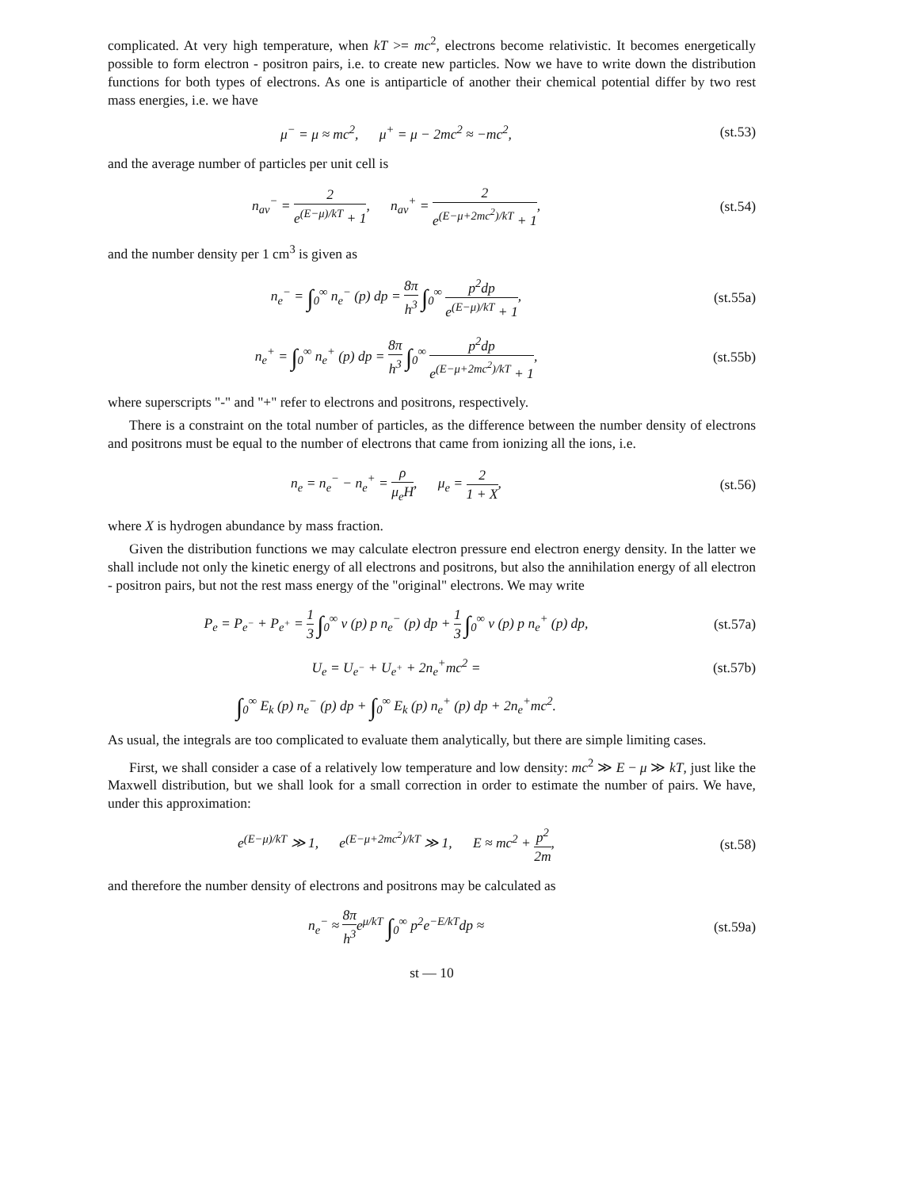complicated. At very high temperature, when kT >= mc<sup>2</sup>, electrons become relativistic. It becomes energetically possible to form electron - positron pairs, i.e. to create new particles. Now we have to write down the distribution functions for both types of electrons. As one is antiparticle of another their chemical potential differ by two rest mass energies, i.e. we have
μ<sup>−</sup> = μ ≈ mc<sup>2</sup>, μ<sup>+</sup> = μ − 2mc<sup>2</sup> ≈ −mc<sup>2</sup>,
(st.53)
and the average number of particles per unit cell is
n<sub>av</sub><sup>−</sup> = 2 e<sup>(E−μ)/kT</sup> + 1, n<sub>av</sub><sup>+</sup> = 2 e<sup>(E−μ+2mc<sup>2</sup>)/kT</sup> + 1,
(st.54)
and the number density per 1 cm<sup>3</sup> is given as
n<sub>e</sub><sup>−</sup> = ∫<sub>0</sub><sup>∞</sup> n<sub>e</sub><sup>−</sup> (p) dp = 8π h<sup>3</sup> ∫<sub>0</sub><sup>∞</sup> p<sup>2</sup>dp e<sup>(E−μ)/kT</sup> + 1,
(st.55a)
n<sub>e</sub><sup>+</sup> = ∫<sub>0</sub><sup>∞</sup> n<sub>e</sub><sup>+</sup> (p) dp = 8π h<sup>3</sup> ∫<sub>0</sub><sup>∞</sup> p<sup>2</sup>dp e<sup>(E−μ+2mc<sup>2</sup>)/kT</sup> + 1,
(st.55b)
where superscripts "-" and "+" refer to electrons and positrons, respectively.
There is a constraint on the total number of particles, as the difference between the number density of electrons and positrons must be equal to the number of electrons that came from ionizing all the ions, i.e.
n<sub>e</sub> = n<sub>e</sub><sup>−</sup> − n<sub>e</sub><sup>+</sup> = ρ μ<sub>e</sub>H, μ<sub>e</sub> = 2 1 + X,
(st.56)
where X is hydrogen abundance by mass fraction.
Given the distribution functions we may calculate electron pressure end electron energy density. In the latter we shall include not only the kinetic energy of all electrons and positrons, but also the annihilation energy of all electron - positron pairs, but not the rest mass energy of the "original" electrons. We may write
P<sub>e</sub> = P<sub>e<sup>−</sup></sub> + P<sub>e<sup>+</sup></sub> = 1 3 ∫<sub>0</sub><sup>∞</sup> v (p) p n<sub>e</sub><sup>−</sup> (p) dp + 1 3 ∫<sub>0</sub><sup>∞</sup> v (p) p n<sub>e</sub><sup>+</sup> (p) dp,
(st.57a)
U<sub>e</sub> = U<sub>e<sup>−</sup></sub> + U<sub>e<sup>+</sup></sub> + 2n<sub>e</sub><sup>+</sup>mc<sup>2</sup> = (st.57b)
∫<sub>0</sub><sup>∞</sup> E<sub>k</sub> (p) n<sub>e</sub><sup>−</sup> (p) dp + ∫<sub>0</sub><sup>∞</sup> E<sub>k</sub> (p) n<sub>e</sub><sup>+</sup> (p) dp + 2n<sub>e</sub><sup>+</sup>mc<sup>2</sup>.
As usual, the integrals are too complicated to evaluate them analytically, but there are simple limiting cases.
First, we shall consider a case of a relatively low temperature and low density: mc<sup>2</sup> ≫ E − μ ≫ kT, just like the Maxwell distribution, but we shall look for a small correction in order to estimate the number of pairs. We have, under this approximation:
e<sup>(E−μ)/kT</sup> ≫ 1, e<sup>(E−μ+2mc<sup>2</sup>)/kT</sup> ≫ 1, E ≈ mc<sup>2</sup> + p<sup>2</sup> 2m,
(st.58)
and therefore the number density of electrons and positrons may be calculated as
n<sub>e</sub><sup>−</sup> ≈ 8π h<sup>3</sup>e<sup>μ/kT</sup> ∫<sub>0</sub><sup>∞</sup> p<sup>2</sup>e<sup>−E/kT</sup>dp ≈
(st.59a)
st — 10